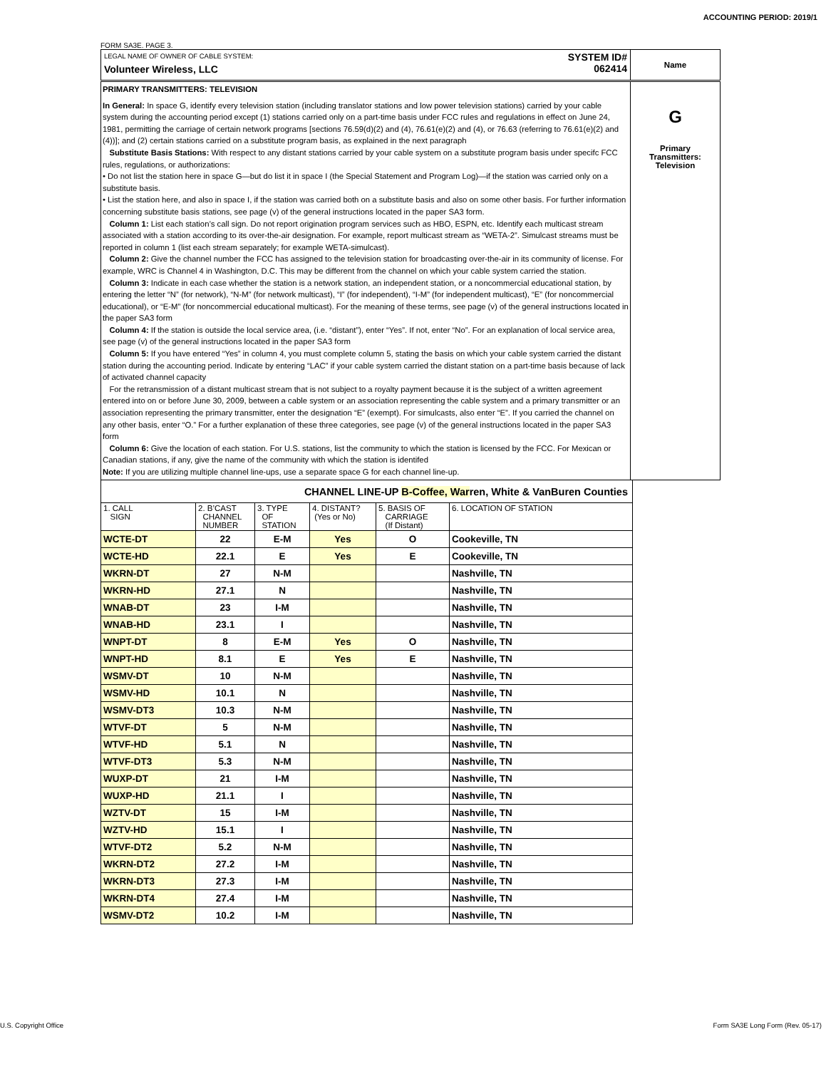ACCOUNTING PERIOD: 2019/1
FORM SA3E. PAGE 3.
| LEGAL NAME OF OWNER OF CABLE SYSTEM: Volunteer Wireless, LLC SYSTEM ID# 062414 | Name |
| PRIMARY TRANSMITTERS: TELEVISION In General: In space G, identify every television station (including translator stations and low power television stations) carried by your cable system during the accounting period except (1) stations carried only on a part-time basis under FCC rules and regulations in effect on June 24, 1981, permitting the carriage of certain network programs [sections 76.59(d)(2) and (4), 76.61(e)(2) and (4), or 76.63 (referring to 76.61(e)(2) and (4))]; and (2) certain stations carried on a substitute program basis, as explained in the next paragraph Substitute Basis Stations: With respect to any distant stations carried by your cable system on a substitute program basis under specifc FCC rules, regulations, or authorizations: • Do not list the station here in space G—but do list it in space I (the Special Statement and Program Log)—if the station was carried only on a substitute basis. • List the station here, and also in space I, if the station was carried both on a substitute basis and also on some other basis. For further information concerning substitute basis stations, see page (v) of the general instructions located in the paper SA3 form. Column 1: List each station’s call sign. Do not report origination program services such as HBO, ESPN, etc. Identify each multicast stream associated with a station according to its over-the-air designation. For example, report multicast stream as “WETA-2”. Simulcast streams must be reported in column 1 (list each stream separately; for example WETA-simulcast). Column 2: Give the channel number the FCC has assigned to the television station for broadcasting over-the-air in its community of license. For example, WRC is Channel 4 in Washington, D.C. This may be different from the channel on which your cable system carried the station. Column 3: Indicate in each case whether the station is a network station, an independent station, or a noncommercial educational station, by entering the letter “N” (for network), “N-M” (for network multicast), “I” (for independent), “I-M” (for independent multicast), “E” (for noncommercial educational), or “E-M” (for noncommercial educational multicast). For the meaning of these terms, see page (v) of the general instructions located in the paper SA3 form Column 4: If the station is outside the local service area, (i.e. “distant”), enter “Yes”. If not, enter “No”. For an explanation of local service area, see page (v) of the general instructions located in the paper SA3 form Column 5: If you have entered “Yes” in column 4, you must complete column 5, stating the basis on which your cable system carried the distant station during the accounting period. Indicate by entering “LAC” if your cable system carried the distant station on a part-time basis because of lack of activated channel capacity For the retransmission of a distant multicast stream that is not subject to a royalty payment because it is the subject of a written agreement entered into on or before June 30, 2009, between a cable system or an association representing the cable system and a primary transmitter or an association representing the primary transmitter, enter the designation “E” (exempt). For simulcasts, also enter “E”. If you carried the channel on any other basis, enter “O.” For a further explanation of these three categories, see page (v) of the general instructions located in the paper SA3 form Column 6: Give the location of each station. For U.S. stations, list the community to which the station is licensed by the FCC. For Mexican or Canadian stations, if any, give the name of the community with which the station is identifed Note: If you are utilizing multiple channel line-ups, use a separate space G for each channel line-up. | G Primary Transmitters: Television |
| CHANNEL LINE-UP B-Coffee, War ren, White & VanBuren Counties | | | | | |
| 1. CALL SIGN | 2. B’CAST CHANNEL NUMBER | 3. TYPE OF STATION | 4. DISTANT? (Yes or No) | 5. BASIS OF CARRIAGE (If Distant) | 6. LOCATION OF STATION |
| WCTE-DT | 22 | E-M | Yes | O | Cookeville, TN |
| WCTE-HD | 22.1 | E | Yes | E | Cookeville, TN |
| WKRN-DT | 27 | N-M | | | Nashville, TN |
| WKRN-HD | 27.1 | N | | | Nashville, TN |
| WNAB-DT | 23 | I-M | | | Nashville, TN |
| WNAB-HD | 23.1 | I | | | Nashville, TN |
| WNPT-DT | 8 | E-M | Yes | O | Nashville, TN |
| WNPT-HD | 8.1 | E | Yes | E | Nashville, TN |
| WSMV-DT | 10 | N-M | | | Nashville, TN |
| WSMV-HD | 10.1 | N | | | Nashville, TN |
| WSMV-DT3 | 10.3 | N-M | | | Nashville, TN |
| WTVF-DT | 5 | N-M | | | Nashville, TN |
| WTVF-HD | 5.1 | N | | | Nashville, TN |
| WTVF-DT3 | 5.3 | N-M | | | Nashville, TN |
| WUXP-DT | 21 | I-M | | | Nashville, TN |
| WUXP-HD | 21.1 | I | | | Nashville, TN |
| WZTV-DT | 15 | I-M | | | Nashville, TN |
| WZTV-HD | 15.1 | I | | | Nashville, TN |
| WTVF-DT2 | 5.2 | N-M | | | Nashville, TN |
| WKRN-DT2 | 27.2 | I-M | | | Nashville, TN |
| WKRN-DT3 | 27.3 | I-M | | | Nashville, TN |
| WKRN-DT4 | 27.4 | I-M | | | Nashville, TN |
| WSMV-DT2 | 10.2 | I-M | | | Nashville, TN |
U.S. Copyright Office
Form SA3E Long Form (Rev. 05-17)